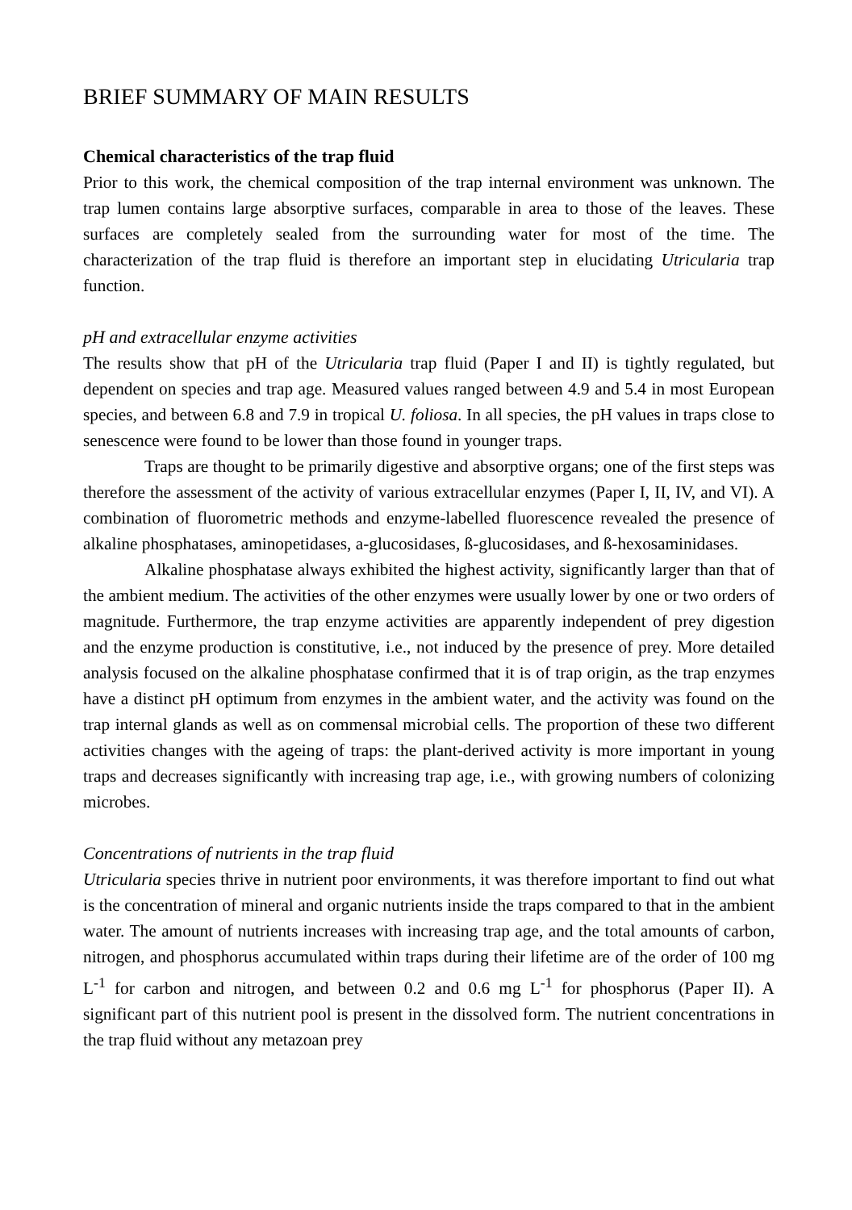BRIEF SUMMARY OF MAIN RESULTS
Chemical characteristics of the trap fluid
Prior to this work, the chemical composition of the trap internal environment was unknown. The trap lumen contains large absorptive surfaces, comparable in area to those of the leaves. These surfaces are completely sealed from the surrounding water for most of the time. The characterization of the trap fluid is therefore an important step in elucidating Utricularia trap function.
pH and extracellular enzyme activities
The results show that pH of the Utricularia trap fluid (Paper I and II) is tightly regulated, but dependent on species and trap age. Measured values ranged between 4.9 and 5.4 in most European species, and between 6.8 and 7.9 in tropical U. foliosa. In all species, the pH values in traps close to senescence were found to be lower than those found in younger traps.
Traps are thought to be primarily digestive and absorptive organs; one of the first steps was therefore the assessment of the activity of various extracellular enzymes (Paper I, II, IV, and VI). A combination of fluorometric methods and enzyme-labelled fluorescence revealed the presence of alkaline phosphatases, aminopetidases, a-glucosidases, ß-glucosidases, and ß-hexosaminidases.
Alkaline phosphatase always exhibited the highest activity, significantly larger than that of the ambient medium. The activities of the other enzymes were usually lower by one or two orders of magnitude. Furthermore, the trap enzyme activities are apparently independent of prey digestion and the enzyme production is constitutive, i.e., not induced by the presence of prey. More detailed analysis focused on the alkaline phosphatase confirmed that it is of trap origin, as the trap enzymes have a distinct pH optimum from enzymes in the ambient water, and the activity was found on the trap internal glands as well as on commensal microbial cells. The proportion of these two different activities changes with the ageing of traps: the plant-derived activity is more important in young traps and decreases significantly with increasing trap age, i.e., with growing numbers of colonizing microbes.
Concentrations of nutrients in the trap fluid
Utricularia species thrive in nutrient poor environments, it was therefore important to find out what is the concentration of mineral and organic nutrients inside the traps compared to that in the ambient water. The amount of nutrients increases with increasing trap age, and the total amounts of carbon, nitrogen, and phosphorus accumulated within traps during their lifetime are of the order of 100 mg L<sup>-1</sup> for carbon and nitrogen, and between 0.2 and 0.6 mg L<sup>-1</sup> for phosphorus (Paper II). A significant part of this nutrient pool is present in the dissolved form. The nutrient concentrations in the trap fluid without any metazoan prey